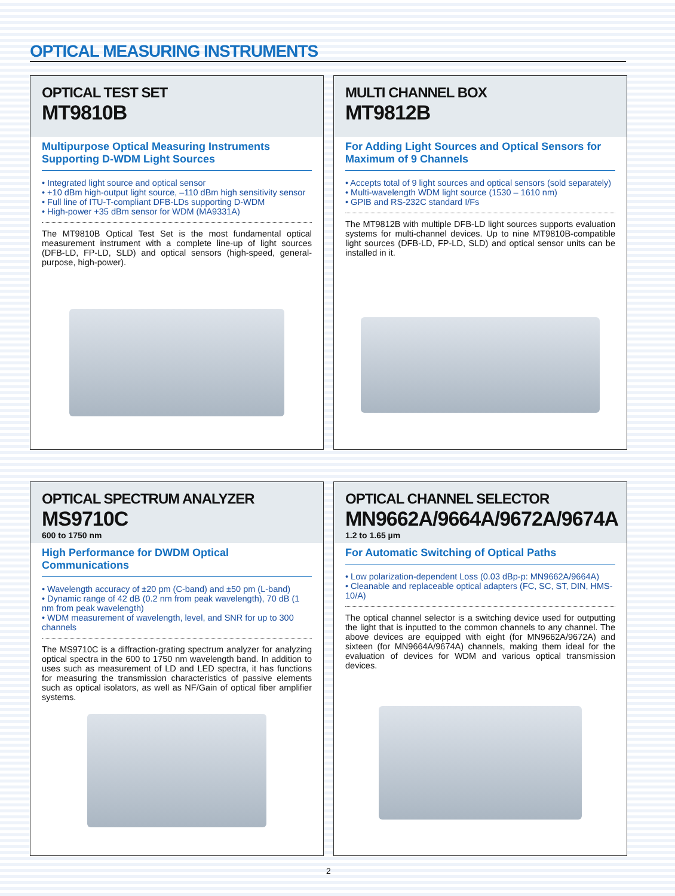OPTICAL MEASURING INSTRUMENTS
OPTICAL TEST SET
MT9810B
Multipurpose Optical Measuring Instruments Supporting D-WDM Light Sources
• Integrated light source and optical sensor
• +10 dBm high-output light source, –110 dBm high sensitivity sensor
• Full line of ITU-T-compliant DFB-LDs supporting D-WDM
• High-power +35 dBm sensor for WDM (MA9331A)
The MT9810B Optical Test Set is the most fundamental optical measurement instrument with a complete line-up of light sources (DFB-LD, FP-LD, SLD) and optical sensors (high-speed, general-purpose, high-power).
MULTI CHANNEL BOX
MT9812B
For Adding Light Sources and Optical Sensors for Maximum of 9 Channels
• Accepts total of 9 light sources and optical sensors (sold separately)
• Multi-wavelength WDM light source (1530 – 1610 nm)
• GPIB and RS-232C standard I/Fs
The MT9812B with multiple DFB-LD light sources supports evaluation systems for multi-channel devices. Up to nine MT9810B-compatible light sources (DFB-LD, FP-LD, SLD) and optical sensor units can be installed in it.
OPTICAL SPECTRUM ANALYZER
MS9710C
600 to 1750 nm
High Performance for DWDM Optical Communications
• Wavelength accuracy of ±20 pm (C-band) and ±50 pm (L-band)
• Dynamic range of 42 dB (0.2 nm from peak wavelength), 70 dB (1 nm from peak wavelength)
• WDM measurement of wavelength, level, and SNR for up to 300 channels
The MS9710C is a diffraction-grating spectrum analyzer for analyzing optical spectra in the 600 to 1750 nm wavelength band. In addition to uses such as measurement of LD and LED spectra, it has functions for measuring the transmission characteristics of passive elements such as optical isolators, as well as NF/Gain of optical fiber amplifier systems.
OPTICAL CHANNEL SELECTOR
MN9662A/9664A/9672A/9674A
1.2 to 1.65 µm
For Automatic Switching of Optical Paths
• Low polarization-dependent Loss (0.03 dBp-p: MN9662A/9664A)
• Cleanable and replaceable optical adapters (FC, SC, ST, DIN, HMS-10/A)
The optical channel selector is a switching device used for outputting the light that is inputted to the common channels to any channel. The above devices are equipped with eight (for MN9662A/9672A) and sixteen (for MN9664A/9674A) channels, making them ideal for the evaluation of devices for WDM and various optical transmission devices.
2